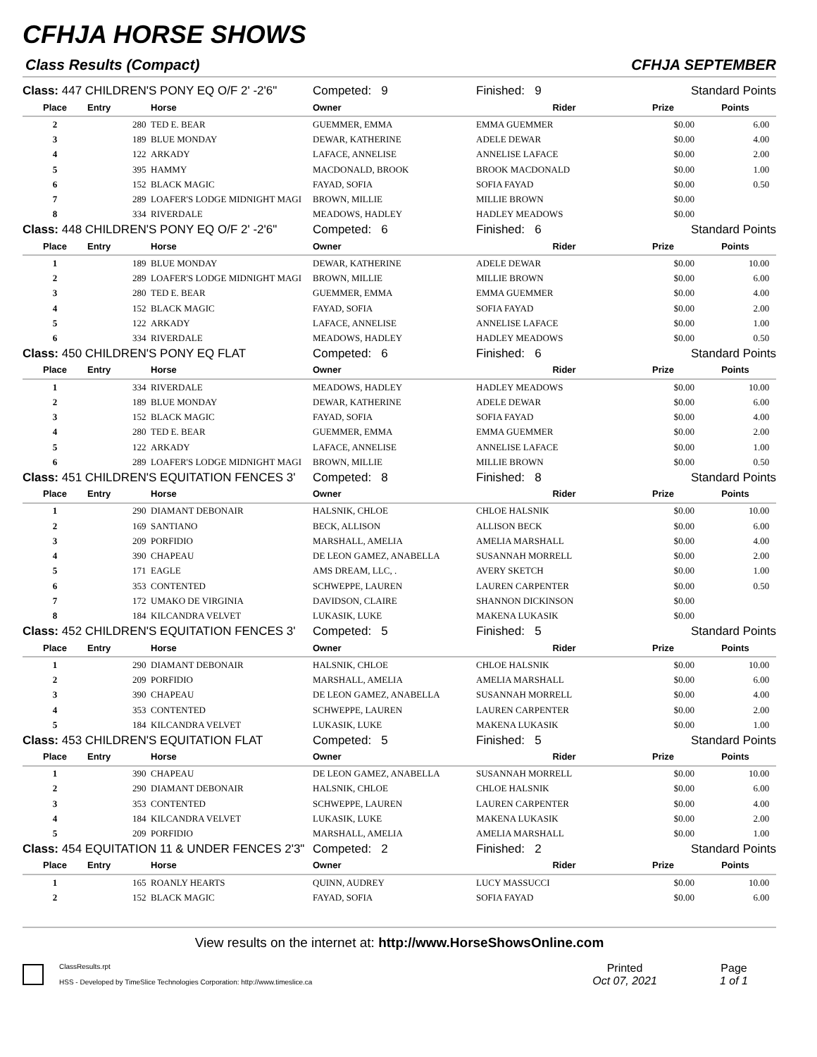CFHJA HORSE SHOWS
Class Results (Compact) CFHJA SEPTEMBER
| Class: 447 CHILDREN'S PONY EQ O/F 2' -2'6" | | | Competed: 9 | Finished: 9 | Standard Points | |
| Place | Entry | Horse | Owner | Rider | Prize | Points |
| 2 | 280 | TED E. BEAR | GUEMMER, EMMA | EMMA GUEMMER | $0.00 | 6.00 |
| 3 | 189 | BLUE MONDAY | DEWAR, KATHERINE | ADELE DEWAR | $0.00 | 4.00 |
| 4 | 122 | ARKADY | LAFACE, ANNELISE | ANNELISE LAFACE | $0.00 | 2.00 |
| 5 | 395 | HAMMY | MACDONALD, BROOK | BROOK MACDONALD | $0.00 | 1.00 |
| 6 | 152 | BLACK MAGIC | FAYAD, SOFIA | SOFIA FAYAD | $0.00 | 0.50 |
| 7 | 289 | LOAFER'S LODGE MIDNIGHT MAGI | BROWN, MILLIE | MILLIE BROWN | $0.00 | |
| 8 | 334 | RIVERDALE | MEADOWS, HADLEY | HADLEY MEADOWS | $0.00 | |
| Class: 448 CHILDREN'S PONY EQ O/F 2' -2'6" | | | Competed: 6 | Finished: 6 | Standard Points | |
| Place | Entry | Horse | Owner | Rider | Prize | Points |
| 1 | 189 | BLUE MONDAY | DEWAR, KATHERINE | ADELE DEWAR | $0.00 | 10.00 |
| 2 | 289 | LOAFER'S LODGE MIDNIGHT MAGI | BROWN, MILLIE | MILLIE BROWN | $0.00 | 6.00 |
| 3 | 280 | TED E. BEAR | GUEMMER, EMMA | EMMA GUEMMER | $0.00 | 4.00 |
| 4 | 152 | BLACK MAGIC | FAYAD, SOFIA | SOFIA FAYAD | $0.00 | 2.00 |
| 5 | 122 | ARKADY | LAFACE, ANNELISE | ANNELISE LAFACE | $0.00 | 1.00 |
| 6 | 334 | RIVERDALE | MEADOWS, HADLEY | HADLEY MEADOWS | $0.00 | 0.50 |
| Class: 450 CHILDREN'S PONY EQ FLAT | | | Competed: 6 | Finished: 6 | Standard Points | |
| Place | Entry | Horse | Owner | Rider | Prize | Points |
| 1 | 334 | RIVERDALE | MEADOWS, HADLEY | HADLEY MEADOWS | $0.00 | 10.00 |
| 2 | 189 | BLUE MONDAY | DEWAR, KATHERINE | ADELE DEWAR | $0.00 | 6.00 |
| 3 | 152 | BLACK MAGIC | FAYAD, SOFIA | SOFIA FAYAD | $0.00 | 4.00 |
| 4 | 280 | TED E. BEAR | GUEMMER, EMMA | EMMA GUEMMER | $0.00 | 2.00 |
| 5 | 122 | ARKADY | LAFACE, ANNELISE | ANNELISE LAFACE | $0.00 | 1.00 |
| 6 | 289 | LOAFER'S LODGE MIDNIGHT MAGI | BROWN, MILLIE | MILLIE BROWN | $0.00 | 0.50 |
| Class: 451 CHILDREN'S EQUITATION FENCES 3' | | | Competed: 8 | Finished: 8 | Standard Points | |
| Place | Entry | Horse | Owner | Rider | Prize | Points |
| 1 | 290 | DIAMANT DEBONAIR | HALSNIK, CHLOE | CHLOE HALSNIK | $0.00 | 10.00 |
| 2 | 169 | SANTIANO | BECK, ALLISON | ALLISON BECK | $0.00 | 6.00 |
| 3 | 209 | PORFIDIO | MARSHALL, AMELIA | AMELIA MARSHALL | $0.00 | 4.00 |
| 4 | 390 | CHAPEAU | DE LEON GAMEZ, ANABELLA | SUSANNAH MORRELL | $0.00 | 2.00 |
| 5 | 171 | EAGLE | AMS DREAM, LLC, . | AVERY SKETCH | $0.00 | 1.00 |
| 6 | 353 | CONTENTED | SCHWEPPE, LAUREN | LAUREN CARPENTER | $0.00 | 0.50 |
| 7 | 172 | UMAKO DE VIRGINIA | DAVIDSON, CLAIRE | SHANNON DICKINSON | $0.00 | |
| 8 | 184 | KILCANDRA VELVET | LUKASIK, LUKE | MAKENA LUKASIK | $0.00 | |
| Class: 452 CHILDREN'S EQUITATION FENCES 3' | | | Competed: 5 | Finished: 5 | Standard Points | |
| Place | Entry | Horse | Owner | Rider | Prize | Points |
| 1 | 290 | DIAMANT DEBONAIR | HALSNIK, CHLOE | CHLOE HALSNIK | $0.00 | 10.00 |
| 2 | 209 | PORFIDIO | MARSHALL, AMELIA | AMELIA MARSHALL | $0.00 | 6.00 |
| 3 | 390 | CHAPEAU | DE LEON GAMEZ, ANABELLA | SUSANNAH MORRELL | $0.00 | 4.00 |
| 4 | 353 | CONTENTED | SCHWEPPE, LAUREN | LAUREN CARPENTER | $0.00 | 2.00 |
| 5 | 184 | KILCANDRA VELVET | LUKASIK, LUKE | MAKENA LUKASIK | $0.00 | 1.00 |
| Class: 453 CHILDREN'S EQUITATION FLAT | | | Competed: 5 | Finished: 5 | Standard Points | |
| Place | Entry | Horse | Owner | Rider | Prize | Points |
| 1 | 390 | CHAPEAU | DE LEON GAMEZ, ANABELLA | SUSANNAH MORRELL | $0.00 | 10.00 |
| 2 | 290 | DIAMANT DEBONAIR | HALSNIK, CHLOE | CHLOE HALSNIK | $0.00 | 6.00 |
| 3 | 353 | CONTENTED | SCHWEPPE, LAUREN | LAUREN CARPENTER | $0.00 | 4.00 |
| 4 | 184 | KILCANDRA VELVET | LUKASIK, LUKE | MAKENA LUKASIK | $0.00 | 2.00 |
| 5 | 209 | PORFIDIO | MARSHALL, AMELIA | AMELIA MARSHALL | $0.00 | 1.00 |
| Class: 454 EQUITATION 11 & UNDER FENCES 2'3" | | | Competed: 2 | Finished: 2 | Standard Points | |
| Place | Entry | Horse | Owner | Rider | Prize | Points |
| 1 | 165 | ROANLY HEARTS | QUINN, AUDREY | LUCY MASSUCCI | $0.00 | 10.00 |
| 2 | 152 | BLACK MAGIC | FAYAD, SOFIA | SOFIA FAYAD | $0.00 | 6.00 |
View results on the internet at: http://www.HorseShowsOnline.com
ClassResults.rpt
HSS - Developed by TimeSlice Technologies Corporation: http://www.timeslice.ca
Printed
Oct 07, 2021
Page
1 of 1